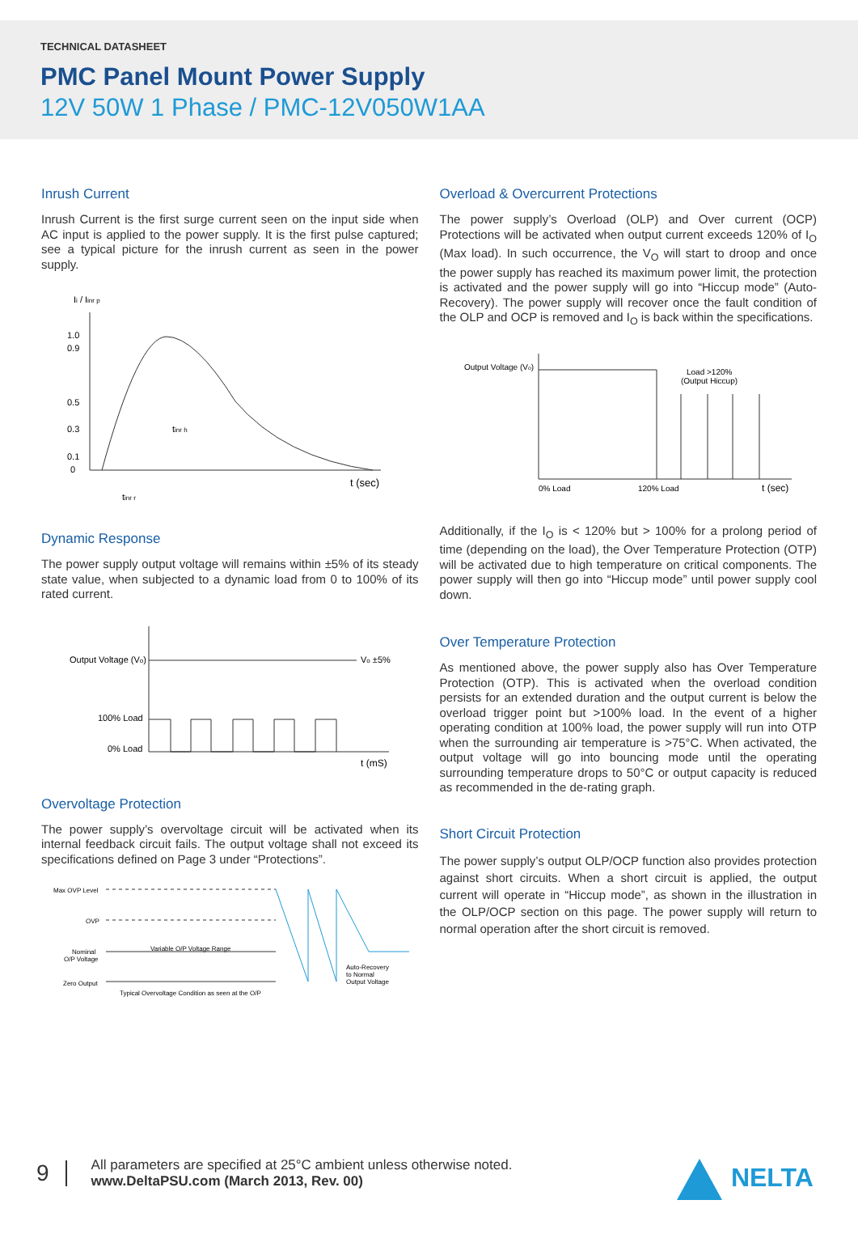TECHNICAL DATASHEET
PMC Panel Mount Power Supply
12V 50W 1 Phase / PMC-12V050W1AA
Inrush Current
Inrush Current is the first surge current seen on the input side when AC input is applied to the power supply. It is the first pulse captured; see a typical picture for the inrush current as seen in the power supply.
Ii / Iinr p
1.0
0.9
0.5
0.3
0.1
0
tinr h
tinr r
t (sec)
Dynamic Response
The power supply output voltage will remains within ±5% of its steady state value, when subjected to a dynamic load from 0 to 100% of its rated current.
Output Voltage (Vo)
Vo ±5%
100% Load
0% Load
t (mS)
Overvoltage Protection
The power supply’s overvoltage circuit will be activated when its internal feedback circuit fails. The output voltage shall not exceed its specifications defined on Page 3 under “Protections”.
Max OVP Level
OVP
Nominal
O/P Voltage
Zero Output
Variable O/P Voltage Range
Typical Overvoltage Condition as seen at the O/P
Auto-Recovery
to Normal
Output Voltage
Overload & Overcurrent Protections
The power supply’s Overload (OLP) and Over current (OCP) Protections will be activated when output current exceeds 120% of I<sub>O</sub> (Max load). In such occurrence, the V<sub>O</sub> will start to droop and once the power supply has reached its maximum power limit, the protection is activated and the power supply will go into “Hiccup mode” (Auto-Recovery). The power supply will recover once the fault condition of the OLP and OCP is removed and I<sub>O</sub> is back within the specifications.
Output Voltage (Vo)
Load >120%
(Output Hiccup)
0% Load
120% Load
t (sec)
Additionally, if the I<sub>O</sub> is < 120% but > 100% for a prolong period of time (depending on the load), the Over Temperature Protection (OTP) will be activated due to high temperature on critical components. The power supply will then go into “Hiccup mode” until power supply cool down.
Over Temperature Protection
As mentioned above, the power supply also has Over Temperature Protection (OTP). This is activated when the overload condition persists for an extended duration and the output current is below the overload trigger point but >100% load. In the event of a higher operating condition at 100% load, the power supply will run into OTP when the surrounding air temperature is >75°C. When activated, the output voltage will go into bouncing mode until the operating surrounding temperature drops to 50°C or output capacity is reduced as recommended in the de-rating graph.
Short Circuit Protection
The power supply’s output OLP/OCP function also provides protection against short circuits. When a short circuit is applied, the output current will operate in “Hiccup mode”, as shown in the illustration in the OLP/OCP section on this page. The power supply will return to normal operation after the short circuit is removed.
9
All parameters are specified at 25°C ambient unless otherwise noted.
www.DeltaPSU.com (March 2013, Rev. 00)
NELTA